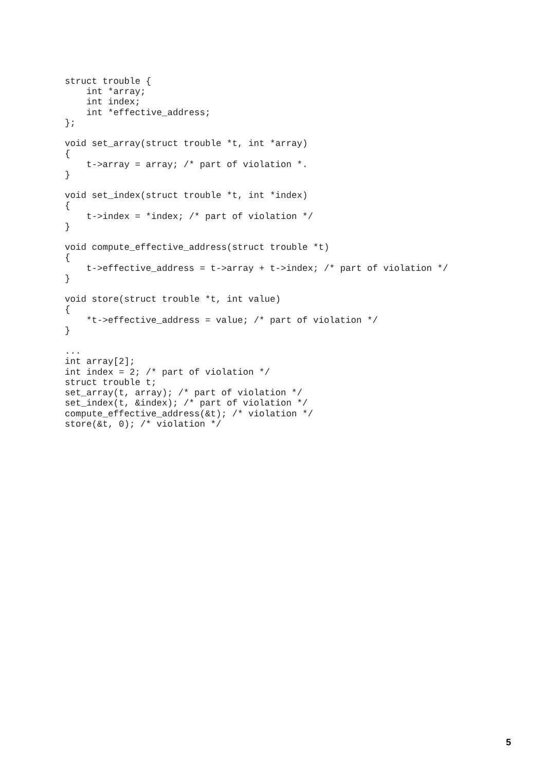struct trouble {
    int *array;
    int index;
    int *effective_address;
};

void set_array(struct trouble *t, int *array)
{
    t->array = array; /* part of violation *.
}

void set_index(struct trouble *t, int *index)
{
    t->index = *index; /* part of violation */
}

void compute_effective_address(struct trouble *t)
{
    t->effective_address = t->array + t->index; /* part of violation */
}

void store(struct trouble *t, int value)
{
    *t->effective_address = value; /* part of violation */
}

...
int array[2];
int index = 2; /* part of violation */
struct trouble t;
set_array(t, array); /* part of violation */
set_index(t, &index); /* part of violation */
compute_effective_address(&t); /* violation */
store(&t, 0); /* violation */
5